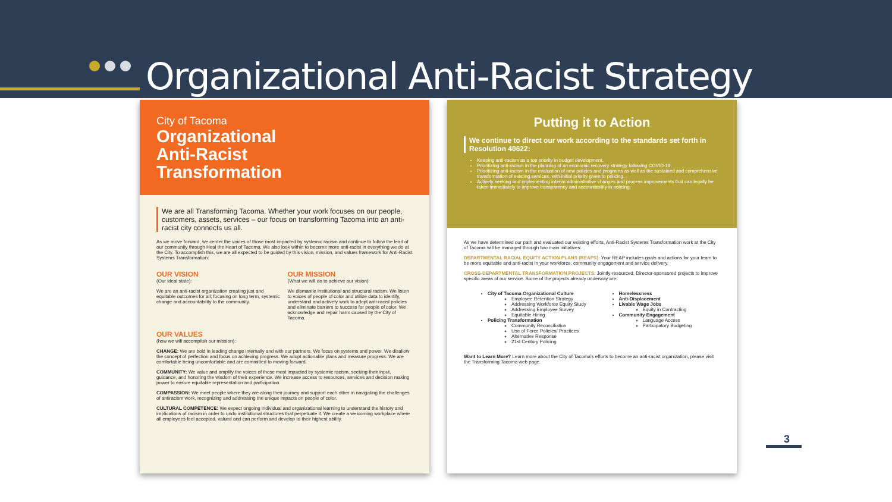Organizational Anti-Racist Strategy
City of Tacoma
Organizational
Anti-Racist
Transformation
We are all Transforming Tacoma. Whether your work focuses on our people, customers, assets, services – our focus on transforming Tacoma into an anti-racist city connects us all.
As we move forward, we center the voices of those most impacted by systemic racism and continue to follow the lead of our community through Heal the Heart of Tacoma. We also look within to become more anti-racist in everything we do at the City. To accomplish this, we are all expected to be guided by this vision, mission, and values framework for Anti-Racist Systems Transformation:
OUR VISION
(Our ideal state):
We are an anti-racist organization creating just and equitable outcomes for all; focusing on long term, systemic change and accountability to the community.
OUR MISSION
(What we will do to achieve our vision):
We dismantle institutional and structural racism. We listen to voices of people of color and utilize data to identify, understand and actively work to adopt anti-racist policies and eliminate barriers to success for people of color. We acknowledge and repair harm caused by the City of Tacoma.
OUR VALUES
(how we will accomplish our mission):
CHANGE: We are bold in leading change internally and with our partners. We focus on systems and power. We disallow the concept of perfection and focus on achieving progress. We adopt actionable plans and measure progress. We are comfortable being uncomfortable and are committed to moving forward.
COMMUNITY: We value and amplify the voices of those most impacted by systemic racism, seeking their input, guidance, and honoring the wisdom of their experience. We increase access to resources, services and decision making power to ensure equitable representation and participation.
COMPASSION: We meet people where they are along their journey and support each other in navigating the challenges of antiracism work, recognizing and addressing the unique impacts on people of color.
CULTURAL COMPETENCE: We expect ongoing individual and organizational learning to understand the history and implications of racism in order to undo institutional structures that perpetuate it. We create a welcoming workplace where all employees feel accepted, valued and can perform and develop to their highest ability.
Putting it to Action
We continue to direct our work according to the standards set forth in Resolution 40622:
Keeping anti-racism as a top priority in budget development.
Prioritizing anti-racism in the planning of an economic recovery strategy following COVID-19.
Prioritizing anti-racism in the evaluation of new policies and programs as well as the sustained and comprehensive transformation of existing services, with initial priority given to policing.
Actively seeking and implementing interim administrative changes and process improvements that can legally be taken immediately to improve transparency and accountability in policing.
As we have determined our path and evaluated our existing efforts, Anti-Racist Systems Transformation work at the City of Tacoma will be managed through two main initiatives:
DEPARTMENTAL RACIAL EQUITY ACTION PLANS (REAPS): Your REAP includes goals and actions for your team to be more equitable and anti-racist in your workforce, community engagement and service delivery.
CROSS-DEPARTMENTAL TRANSFORMATION PROJECTS: Jointly-resourced, Director-sponsored projects to improve specific areas of our service. Some of the projects already underway are:
City of Tacoma Organizational Culture
Employee Retention Strategy
Addressing Workforce Equity Study
Addressing Employee Survey
Equitable Hiring
Policing Transformation
Community Reconciliation
Use of Force Policies/ Practices
Alternative Response
21st Century Policing
Homelessness
Anti-Displacement
Livable Wage Jobs
Equity in Contracting
Community Engagement
Language Access
Participatory Budgeting
Want to Learn More? Learn more about the City of Tacoma's efforts to become an anti-racist organization, please visit the Transforming Tacoma web page.
3